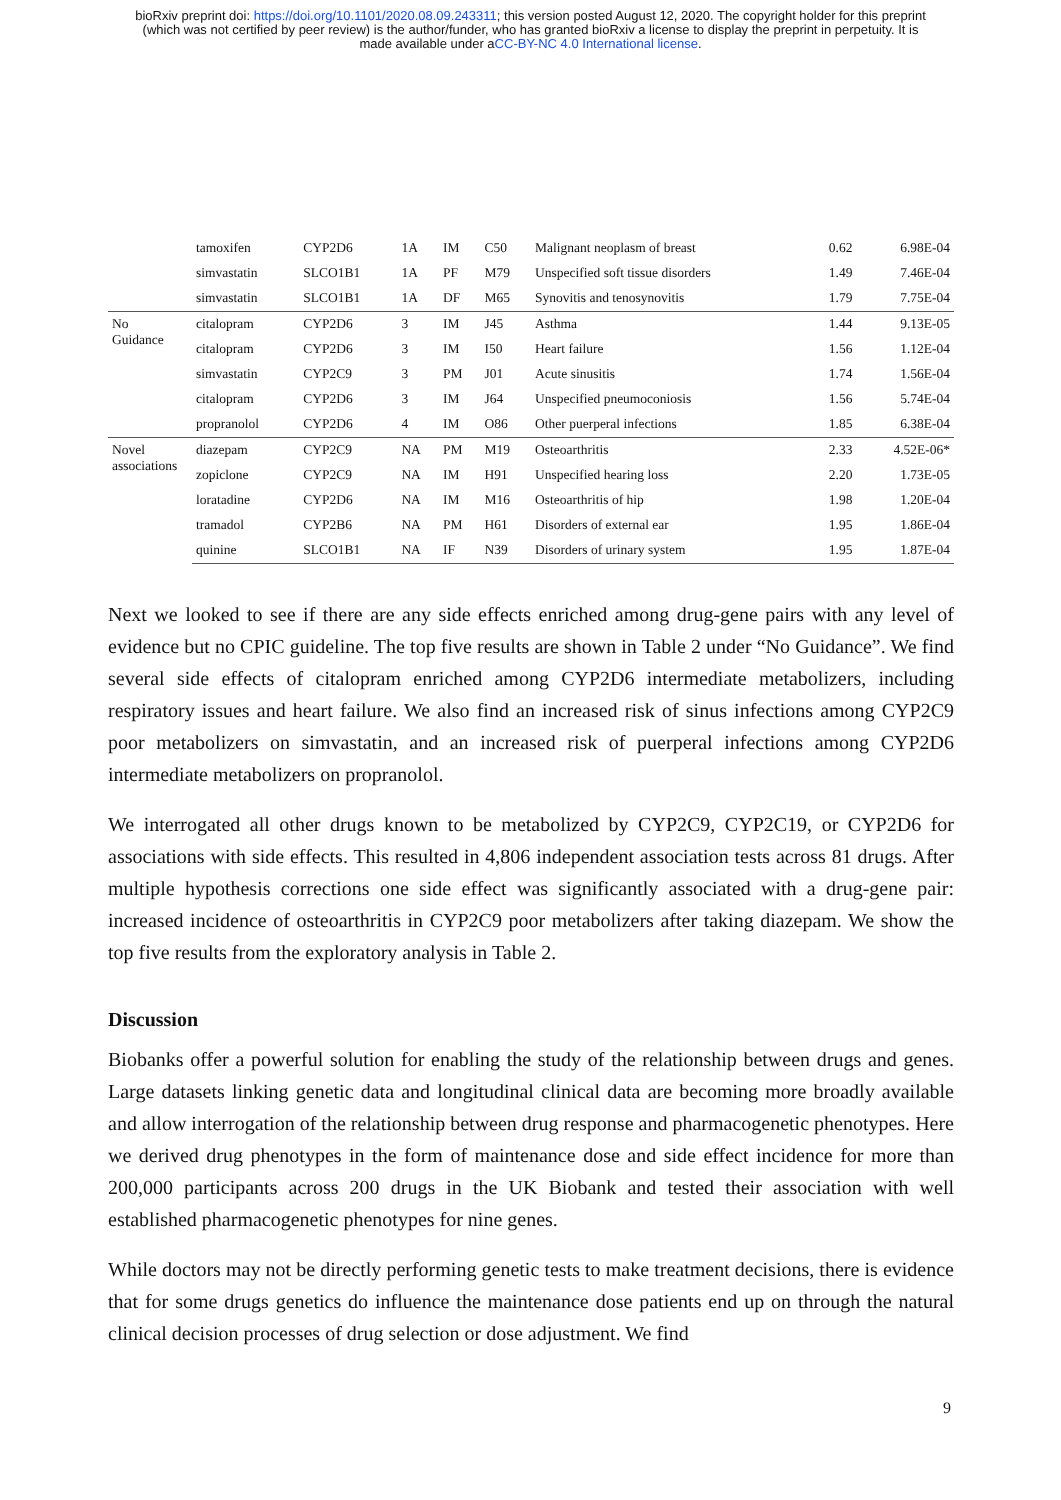bioRxiv preprint doi: https://doi.org/10.1101/2020.08.09.243311; this version posted August 12, 2020. The copyright holder for this preprint
(which was not certified by peer review) is the author/funder, who has granted bioRxiv a license to display the preprint in perpetuity. It is
made available under aCC-BY-NC 4.0 International license.
| | tamoxifen | CYP2D6 | 1A | IM | C50 | Malignant neoplasm of breast | 0.62 | 6.98E-04 |
| | simvastatin | SLCO1B1 | 1A | PF | M79 | Unspecified soft tissue disorders | 1.49 | 7.46E-04 |
| | simvastatin | SLCO1B1 | 1A | DF | M65 | Synovitis and tenosynovitis | 1.79 | 7.75E-04 |
| No Guidance | citalopram | CYP2D6 | 3 | IM | J45 | Asthma | 1.44 | 9.13E-05 |
| | citalopram | CYP2D6 | 3 | IM | I50 | Heart failure | 1.56 | 1.12E-04 |
| | simvastatin | CYP2C9 | 3 | PM | J01 | Acute sinusitis | 1.74 | 1.56E-04 |
| | citalopram | CYP2D6 | 3 | IM | J64 | Unspecified pneumoconiosis | 1.56 | 5.74E-04 |
| | propranolol | CYP2D6 | 4 | IM | O86 | Other puerperal infections | 1.85 | 6.38E-04 |
| Novel associations | diazepam | CYP2C9 | NA | PM | M19 | Osteoarthritis | 2.33 | 4.52E-06* |
| | zopiclone | CYP2C9 | NA | IM | H91 | Unspecified hearing loss | 2.20 | 1.73E-05 |
| | loratadine | CYP2D6 | NA | IM | M16 | Osteoarthritis of hip | 1.98 | 1.20E-04 |
| | tramadol | CYP2B6 | NA | PM | H61 | Disorders of external ear | 1.95 | 1.86E-04 |
| | quinine | SLCO1B1 | NA | IF | N39 | Disorders of urinary system | 1.95 | 1.87E-04 |
Next we looked to see if there are any side effects enriched among drug-gene pairs with any level of evidence but no CPIC guideline. The top five results are shown in Table 2 under “No Guidance”. We find several side effects of citalopram enriched among CYP2D6 intermediate metabolizers, including respiratory issues and heart failure. We also find an increased risk of sinus infections among CYP2C9 poor metabolizers on simvastatin, and an increased risk of puerperal infections among CYP2D6 intermediate metabolizers on propranolol.
We interrogated all other drugs known to be metabolized by CYP2C9, CYP2C19, or CYP2D6 for associations with side effects. This resulted in 4,806 independent association tests across 81 drugs. After multiple hypothesis corrections one side effect was significantly associated with a drug-gene pair: increased incidence of osteoarthritis in CYP2C9 poor metabolizers after taking diazepam. We show the top five results from the exploratory analysis in Table 2.
Discussion
Biobanks offer a powerful solution for enabling the study of the relationship between drugs and genes. Large datasets linking genetic data and longitudinal clinical data are becoming more broadly available and allow interrogation of the relationship between drug response and pharmacogenetic phenotypes. Here we derived drug phenotypes in the form of maintenance dose and side effect incidence for more than 200,000 participants across 200 drugs in the UK Biobank and tested their association with well established pharmacogenetic phenotypes for nine genes.
While doctors may not be directly performing genetic tests to make treatment decisions, there is evidence that for some drugs genetics do influence the maintenance dose patients end up on through the natural clinical decision processes of drug selection or dose adjustment. We find
9